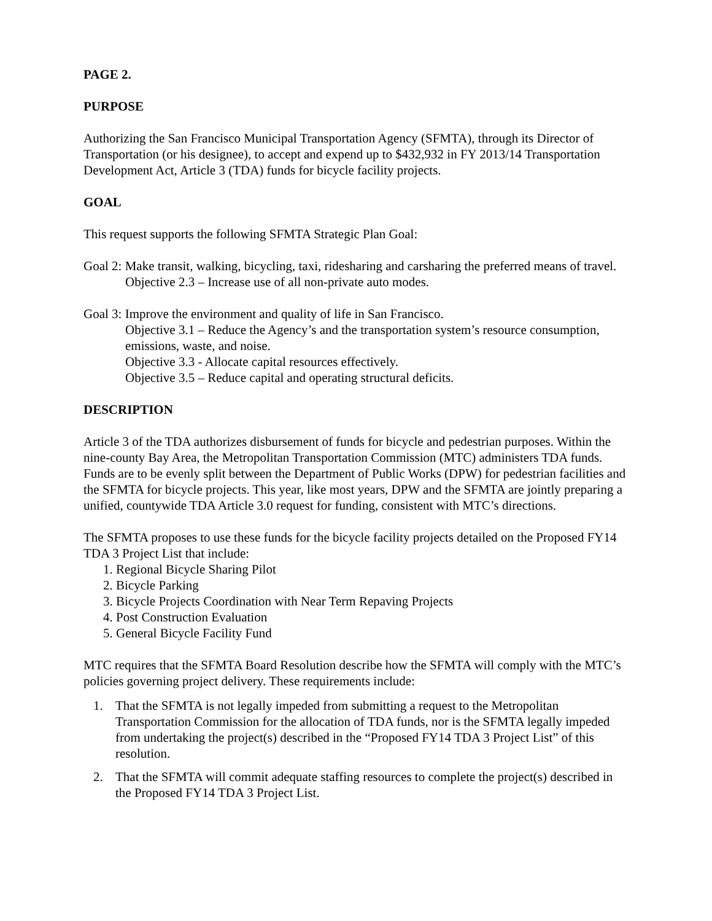PAGE 2.
PURPOSE
Authorizing the San Francisco Municipal Transportation Agency (SFMTA), through its Director of Transportation (or his designee), to accept and expend up to $432,932 in FY 2013/14 Transportation Development Act, Article 3 (TDA) funds for bicycle facility projects.
GOAL
This request supports the following SFMTA Strategic Plan Goal:
Goal 2: Make transit, walking, bicycling, taxi, ridesharing and carsharing the preferred means of travel.
Objective 2.3 – Increase use of all non-private auto modes.
Goal 3: Improve the environment and quality of life in San Francisco.
Objective 3.1 – Reduce the Agency’s and the transportation system’s resource consumption, emissions, waste, and noise.
Objective 3.3 - Allocate capital resources effectively.
Objective 3.5 – Reduce capital and operating structural deficits.
DESCRIPTION
Article 3 of the TDA authorizes disbursement of funds for bicycle and pedestrian purposes. Within the nine-county Bay Area, the Metropolitan Transportation Commission (MTC) administers TDA funds. Funds are to be evenly split between the Department of Public Works (DPW) for pedestrian facilities and the SFMTA for bicycle projects. This year, like most years, DPW and the SFMTA are jointly preparing a unified, countywide TDA Article 3.0 request for funding, consistent with MTC’s directions.
The SFMTA proposes to use these funds for the bicycle facility projects detailed on the Proposed FY14 TDA 3 Project List that include:
1. Regional Bicycle Sharing Pilot
2. Bicycle Parking
3. Bicycle Projects Coordination with Near Term Repaving Projects
4. Post Construction Evaluation
5. General Bicycle Facility Fund
MTC requires that the SFMTA Board Resolution describe how the SFMTA will comply with the MTC’s policies governing project delivery. These requirements include:
1. That the SFMTA is not legally impeded from submitting a request to the Metropolitan Transportation Commission for the allocation of TDA funds, nor is the SFMTA legally impeded from undertaking the project(s) described in the “Proposed FY14 TDA 3 Project List” of this resolution.
2. That the SFMTA will commit adequate staffing resources to complete the project(s) described in the Proposed FY14 TDA 3 Project List.